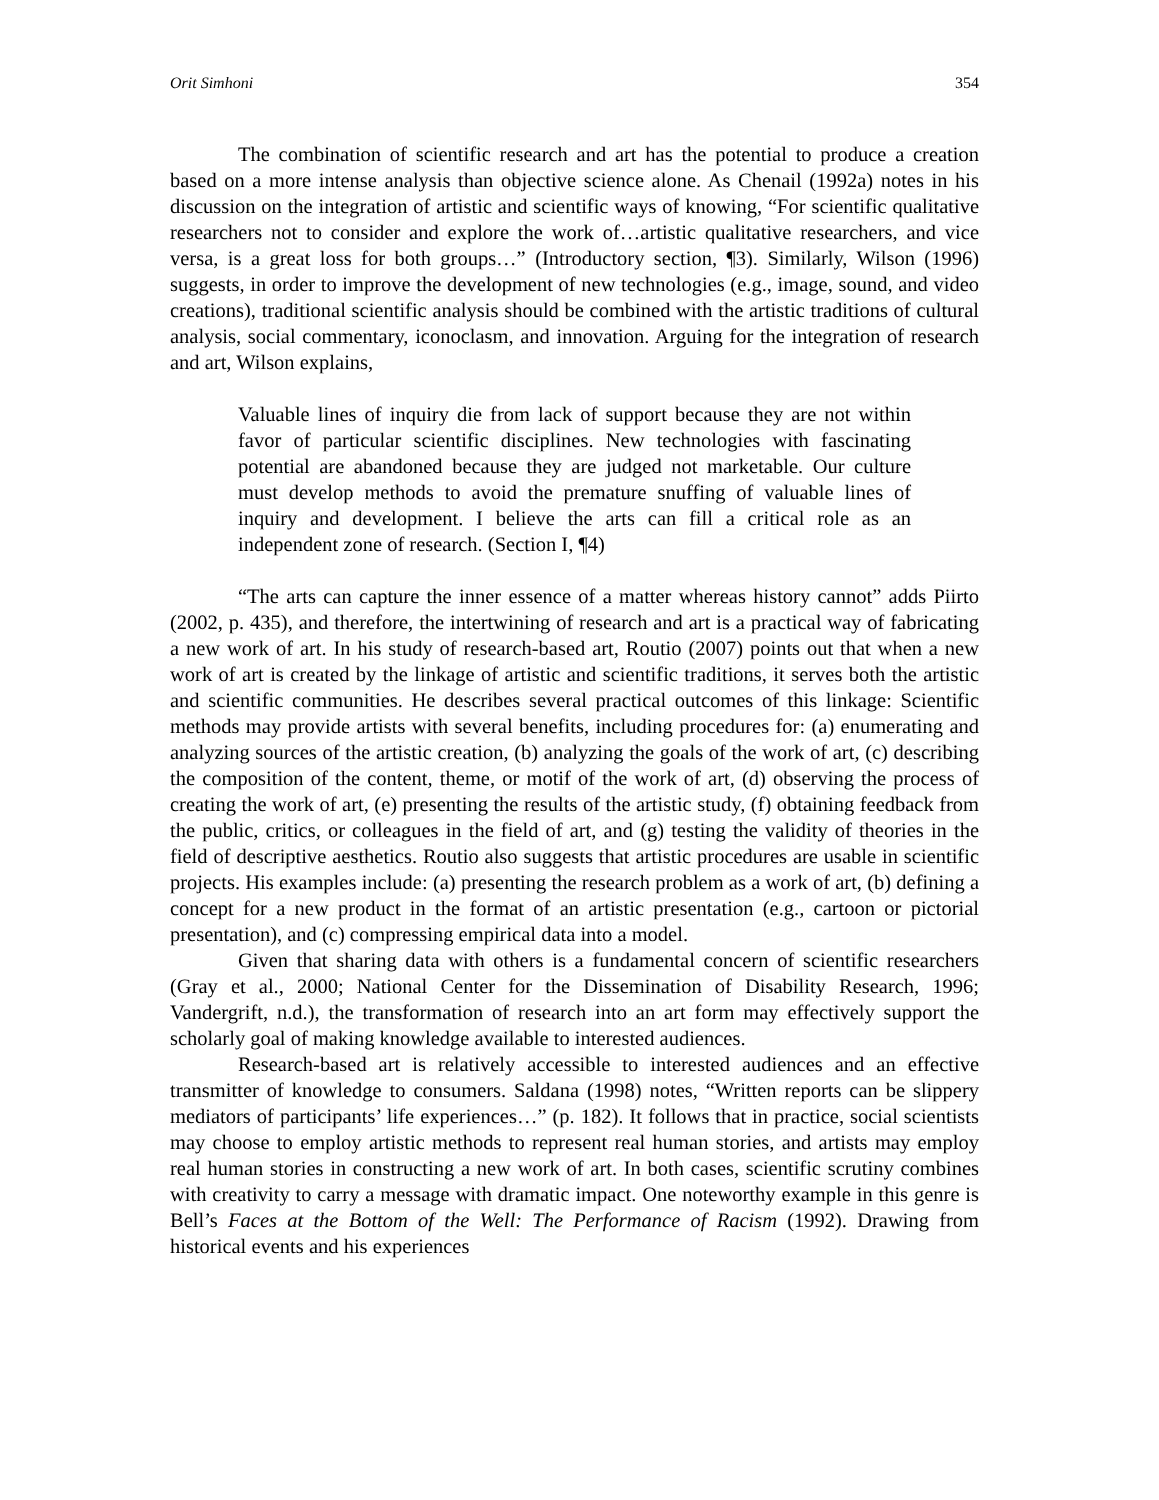Orit Simhoni 354
The combination of scientific research and art has the potential to produce a creation based on a more intense analysis than objective science alone. As Chenail (1992a) notes in his discussion on the integration of artistic and scientific ways of knowing, “For scientific qualitative researchers not to consider and explore the work of…artistic qualitative researchers, and vice versa, is a great loss for both groups…” (Introductory section, ¶3). Similarly, Wilson (1996) suggests, in order to improve the development of new technologies (e.g., image, sound, and video creations), traditional scientific analysis should be combined with the artistic traditions of cultural analysis, social commentary, iconoclasm, and innovation. Arguing for the integration of research and art, Wilson explains,
Valuable lines of inquiry die from lack of support because they are not within favor of particular scientific disciplines. New technologies with fascinating potential are abandoned because they are judged not marketable. Our culture must develop methods to avoid the premature snuffing of valuable lines of inquiry and development. I believe the arts can fill a critical role as an independent zone of research. (Section I, ¶4)
“The arts can capture the inner essence of a matter whereas history cannot” adds Piirto (2002, p. 435), and therefore, the intertwining of research and art is a practical way of fabricating a new work of art. In his study of research-based art, Routio (2007) points out that when a new work of art is created by the linkage of artistic and scientific traditions, it serves both the artistic and scientific communities. He describes several practical outcomes of this linkage: Scientific methods may provide artists with several benefits, including procedures for: (a) enumerating and analyzing sources of the artistic creation, (b) analyzing the goals of the work of art, (c) describing the composition of the content, theme, or motif of the work of art, (d) observing the process of creating the work of art, (e) presenting the results of the artistic study, (f) obtaining feedback from the public, critics, or colleagues in the field of art, and (g) testing the validity of theories in the field of descriptive aesthetics. Routio also suggests that artistic procedures are usable in scientific projects. His examples include: (a) presenting the research problem as a work of art, (b) defining a concept for a new product in the format of an artistic presentation (e.g., cartoon or pictorial presentation), and (c) compressing empirical data into a model.
Given that sharing data with others is a fundamental concern of scientific researchers (Gray et al., 2000; National Center for the Dissemination of Disability Research, 1996; Vandergrift, n.d.), the transformation of research into an art form may effectively support the scholarly goal of making knowledge available to interested audiences.
Research-based art is relatively accessible to interested audiences and an effective transmitter of knowledge to consumers. Saldana (1998) notes, “Written reports can be slippery mediators of participants’ life experiences…” (p. 182). It follows that in practice, social scientists may choose to employ artistic methods to represent real human stories, and artists may employ real human stories in constructing a new work of art. In both cases, scientific scrutiny combines with creativity to carry a message with dramatic impact. One noteworthy example in this genre is Bell’s Faces at the Bottom of the Well: The Performance of Racism (1992). Drawing from historical events and his experiences